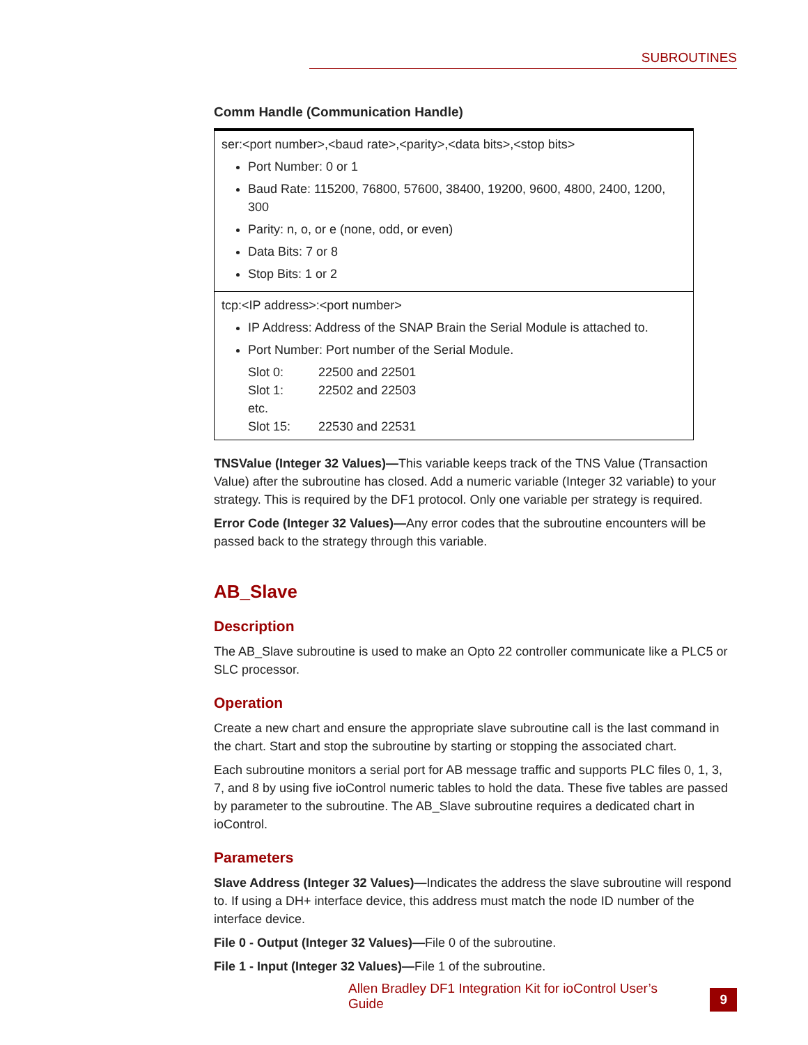SUBROUTINES
Comm Handle (Communication Handle)
| ser:<port number>,<baud rate>,<parity>,<data bits>,<stop bits> Port Number: 0 or 1 Baud Rate: 115200, 76800, 57600, 38400, 19200, 9600, 4800, 2400, 1200, 300 Parity: n, o, or e (none, odd, or even) Data Bits: 7 or 8 Stop Bits: 1 or 2 |
| tcp:<IP address>:<port number> IP Address: Address of the SNAP Brain the Serial Module is attached to. Port Number: Port number of the Serial Module. / Slot 0: / 22500 and 22501 / / Slot 1: / 22502 and 22503 / / etc. / / / Slot 15: / 22530 and 22531 / |
TNSValue (Integer 32 Values)—This variable keeps track of the TNS Value (Transaction Value) after the subroutine has closed. Add a numeric variable (Integer 32 variable) to your strategy. This is required by the DF1 protocol. Only one variable per strategy is required.
Error Code (Integer 32 Values)—Any error codes that the subroutine encounters will be passed back to the strategy through this variable.
AB_Slave
Description
The AB_Slave subroutine is used to make an Opto 22 controller communicate like a PLC5 or SLC processor.
Operation
Create a new chart and ensure the appropriate slave subroutine call is the last command in the chart. Start and stop the subroutine by starting or stopping the associated chart.
Each subroutine monitors a serial port for AB message traffic and supports PLC files 0, 1, 3, 7, and 8 by using five ioControl numeric tables to hold the data. These five tables are passed by parameter to the subroutine. The AB_Slave subroutine requires a dedicated chart in ioControl.
Parameters
Slave Address (Integer 32 Values)—Indicates the address the slave subroutine will respond to. If using a DH+ interface device, this address must match the node ID number of the interface device.
File 0 - Output (Integer 32 Values)—File 0 of the subroutine.
File 1 - Input (Integer 32 Values)—File 1 of the subroutine.
Allen Bradley DF1 Integration Kit for ioControl User’s Guide 9